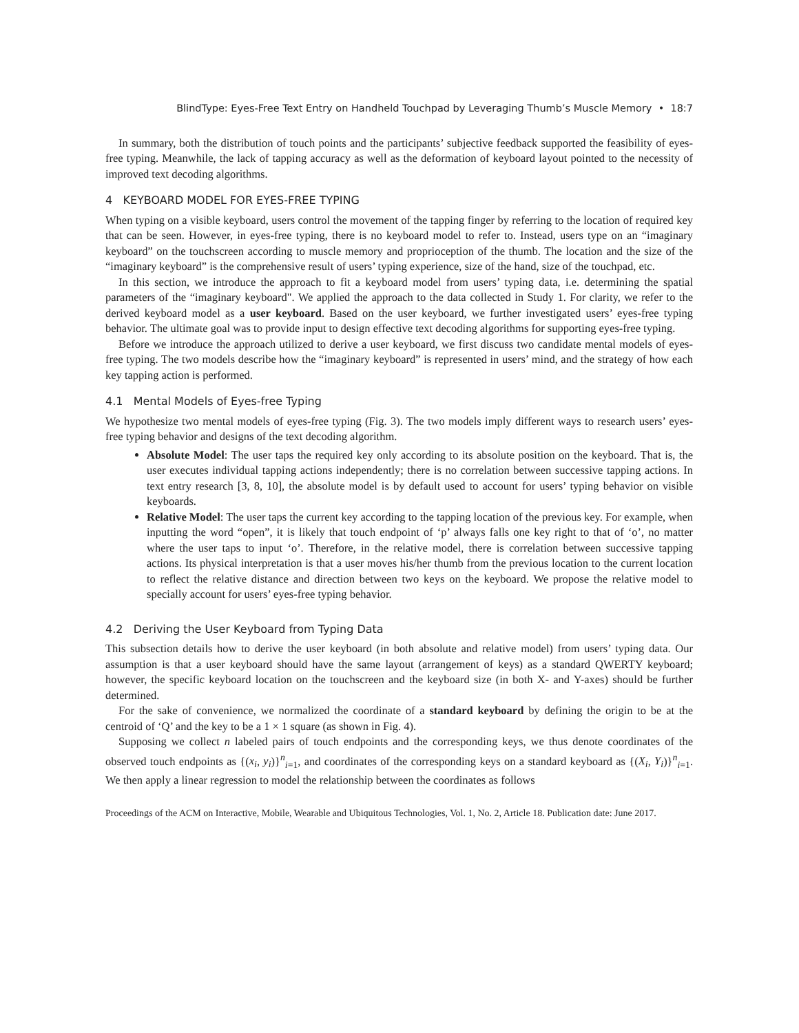BlindType: Eyes-Free Text Entry on Handheld Touchpad by Leveraging Thumb’s Muscle Memory • 18:7
In summary, both the distribution of touch points and the participants’ subjective feedback supported the feasibility of eyes-free typing. Meanwhile, the lack of tapping accuracy as well as the deformation of keyboard layout pointed to the necessity of improved text decoding algorithms.
4 KEYBOARD MODEL FOR EYES-FREE TYPING
When typing on a visible keyboard, users control the movement of the tapping finger by referring to the location of required key that can be seen. However, in eyes-free typing, there is no keyboard model to refer to. Instead, users type on an “imaginary keyboard” on the touchscreen according to muscle memory and proprioception of the thumb. The location and the size of the “imaginary keyboard” is the comprehensive result of users’ typing experience, size of the hand, size of the touchpad, etc.
In this section, we introduce the approach to fit a keyboard model from users’ typing data, i.e. determining the spatial parameters of the “imaginary keyboard". We applied the approach to the data collected in Study 1. For clarity, we refer to the derived keyboard model as a user keyboard. Based on the user keyboard, we further investigated users’ eyes-free typing behavior. The ultimate goal was to provide input to design effective text decoding algorithms for supporting eyes-free typing.
Before we introduce the approach utilized to derive a user keyboard, we first discuss two candidate mental models of eyes-free typing. The two models describe how the “imaginary keyboard” is represented in users’ mind, and the strategy of how each key tapping action is performed.
4.1 Mental Models of Eyes-free Typing
We hypothesize two mental models of eyes-free typing (Fig. 3). The two models imply different ways to research users’ eyes-free typing behavior and designs of the text decoding algorithm.
Absolute Model: The user taps the required key only according to its absolute position on the keyboard. That is, the user executes individual tapping actions independently; there is no correlation between successive tapping actions. In text entry research [3, 8, 10], the absolute model is by default used to account for users’ typing behavior on visible keyboards.
Relative Model: The user taps the current key according to the tapping location of the previous key. For example, when inputting the word “open”, it is likely that touch endpoint of ‘p’ always falls one key right to that of ‘o’, no matter where the user taps to input ‘o’. Therefore, in the relative model, there is correlation between successive tapping actions. Its physical interpretation is that a user moves his/her thumb from the previous location to the current location to reflect the relative distance and direction between two keys on the keyboard. We propose the relative model to specially account for users’ eyes-free typing behavior.
4.2 Deriving the User Keyboard from Typing Data
This subsection details how to derive the user keyboard (in both absolute and relative model) from users’ typing data. Our assumption is that a user keyboard should have the same layout (arrangement of keys) as a standard QWERTY keyboard; however, the specific keyboard location on the touchscreen and the keyboard size (in both X- and Y-axes) should be further determined.
For the sake of convenience, we normalized the coordinate of a standard keyboard by defining the origin to be at the centroid of ‘Q’ and the key to be a 1 × 1 square (as shown in Fig. 4).
Supposing we collect n labeled pairs of touch endpoints and the corresponding keys, we thus denote coordinates of the observed touch endpoints as {(x<sub>i</sub>, y<sub>i</sub>)}<sup>n</sup><sub>i=1</sub>, and coordinates of the corresponding keys on a standard keyboard as {(X<sub>i</sub>, Y<sub>i</sub>)}<sup>n</sup><sub>i=1</sub>. We then apply a linear regression to model the relationship between the coordinates as follows
Proceedings of the ACM on Interactive, Mobile, Wearable and Ubiquitous Technologies, Vol. 1, No. 2, Article 18. Publication date: June 2017.